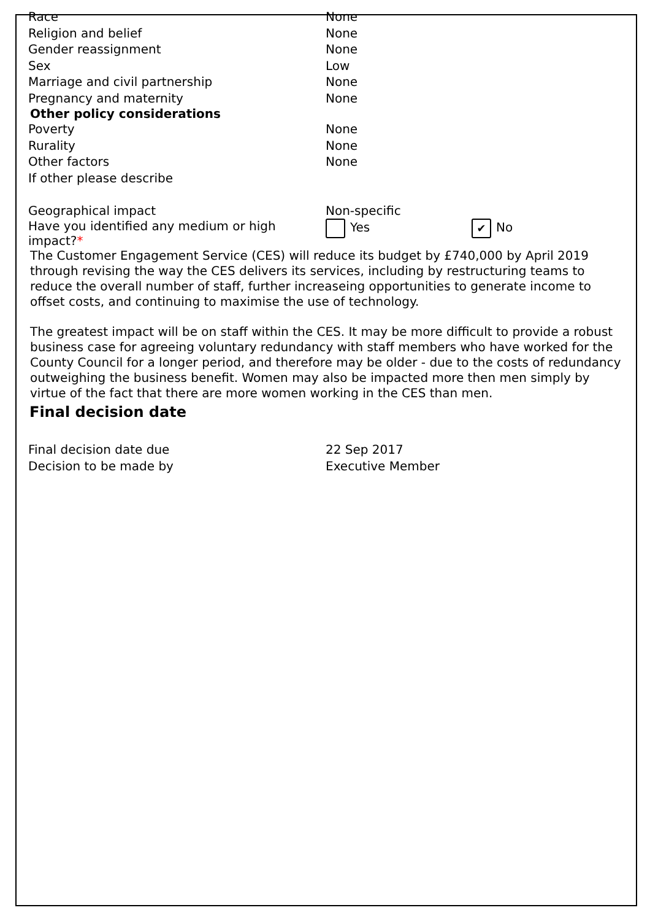| Race | None |
| Religion and belief | None |
| Gender reassignment | None |
| Sex | Low |
| Marriage and civil partnership | None |
| Pregnancy and maternity | None |
| Other policy considerations | |
| Poverty | None |
| Rurality | None |
| Other factors | None |
| If other please describe | |
| Geographical impact | Non-specific |
| Have you identified any medium or high impact? * | Yes ✔ No |
The Customer Engagement Service (CES) will reduce its budget by £740,000 by April 2019 through revising the way the CES delivers its services, including by restructuring teams to reduce the overall number of staff, further increaseing opportunities to generate income to offset costs, and continuing to maximise the use of technology.
The greatest impact will be on staff within the CES. It may be more difficult to provide a robust business case for agreeing voluntary redundancy with staff members who have worked for the County Council for a longer period, and therefore may be older - due to the costs of redundancy outweighing the business benefit. Women may also be impacted more then men simply by virtue of the fact that there are more women working in the CES than men.
Final decision date
| Final decision date due | 22 Sep 2017 |
| Decision to be made by | Executive Member |